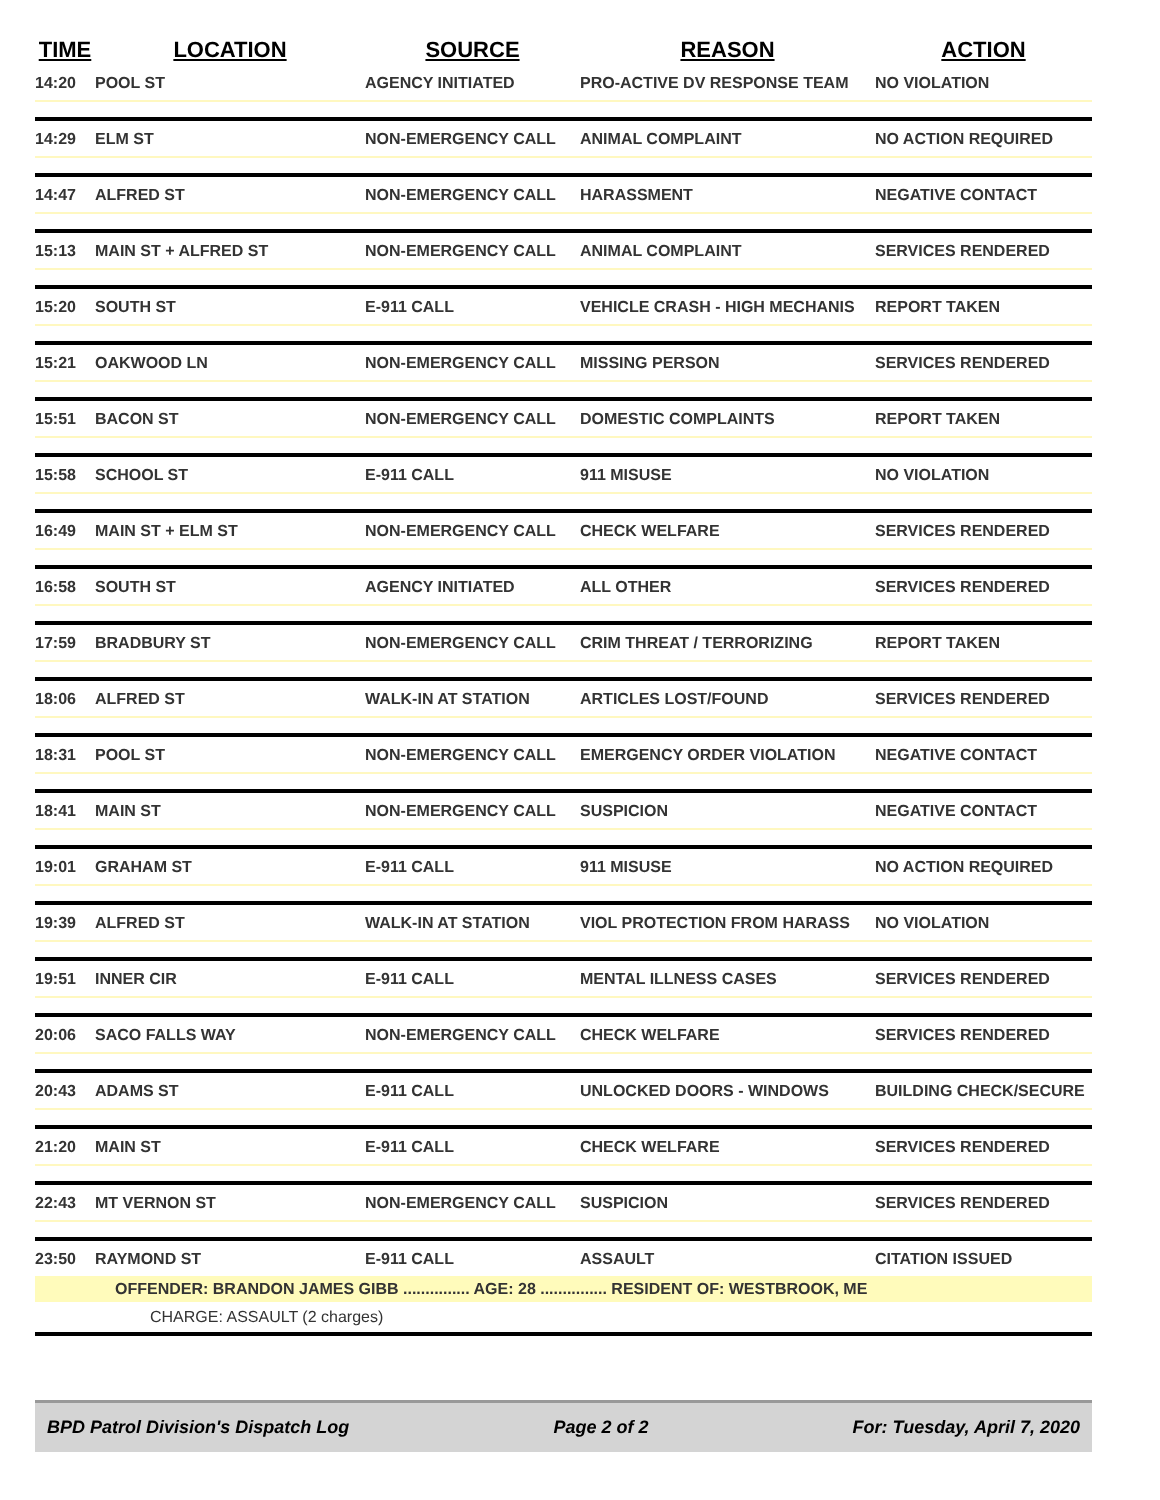| TIME | LOCATION | SOURCE | REASON | ACTION |
| --- | --- | --- | --- | --- |
| 14:20 | POOL ST | AGENCY INITIATED | PRO-ACTIVE DV RESPONSE TEAM | NO VIOLATION |
| 14:29 | ELM ST | NON-EMERGENCY CALL | ANIMAL COMPLAINT | NO ACTION REQUIRED |
| 14:47 | ALFRED ST | NON-EMERGENCY CALL | HARASSMENT | NEGATIVE CONTACT |
| 15:13 | MAIN ST + ALFRED ST | NON-EMERGENCY CALL | ANIMAL COMPLAINT | SERVICES RENDERED |
| 15:20 | SOUTH ST | E-911 CALL | VEHICLE CRASH - HIGH MECHANIS | REPORT TAKEN |
| 15:21 | OAKWOOD LN | NON-EMERGENCY CALL | MISSING PERSON | SERVICES RENDERED |
| 15:51 | BACON ST | NON-EMERGENCY CALL | DOMESTIC COMPLAINTS | REPORT TAKEN |
| 15:58 | SCHOOL ST | E-911 CALL | 911 MISUSE | NO VIOLATION |
| 16:49 | MAIN ST + ELM ST | NON-EMERGENCY CALL | CHECK WELFARE | SERVICES RENDERED |
| 16:58 | SOUTH ST | AGENCY INITIATED | ALL OTHER | SERVICES RENDERED |
| 17:59 | BRADBURY ST | NON-EMERGENCY CALL | CRIM THREAT / TERRORIZING | REPORT TAKEN |
| 18:06 | ALFRED ST | WALK-IN AT STATION | ARTICLES LOST/FOUND | SERVICES RENDERED |
| 18:31 | POOL ST | NON-EMERGENCY CALL | EMERGENCY ORDER VIOLATION | NEGATIVE CONTACT |
| 18:41 | MAIN ST | NON-EMERGENCY CALL | SUSPICION | NEGATIVE CONTACT |
| 19:01 | GRAHAM ST | E-911 CALL | 911 MISUSE | NO ACTION REQUIRED |
| 19:39 | ALFRED ST | WALK-IN AT STATION | VIOL PROTECTION FROM HARASS | NO VIOLATION |
| 19:51 | INNER CIR | E-911 CALL | MENTAL ILLNESS CASES | SERVICES RENDERED |
| 20:06 | SACO FALLS WAY | NON-EMERGENCY CALL | CHECK WELFARE | SERVICES RENDERED |
| 20:43 | ADAMS ST | E-911 CALL | UNLOCKED DOORS - WINDOWS | BUILDING CHECK/SECURE |
| 21:20 | MAIN ST | E-911 CALL | CHECK WELFARE | SERVICES RENDERED |
| 22:43 | MT VERNON ST | NON-EMERGENCY CALL | SUSPICION | SERVICES RENDERED |
| 23:50 | RAYMOND ST | E-911 CALL | ASSAULT | CITATION ISSUED |
| OFFENDER: BRANDON JAMES GIBB ............... AGE: 28 ............... RESIDENT OF: WESTBROOK, ME | | | | |
| CHARGE: ASSAULT (2 charges) | | | | |
BPD Patrol Division's Dispatch Log Page 2 of 2 For: Tuesday, April 7, 2020